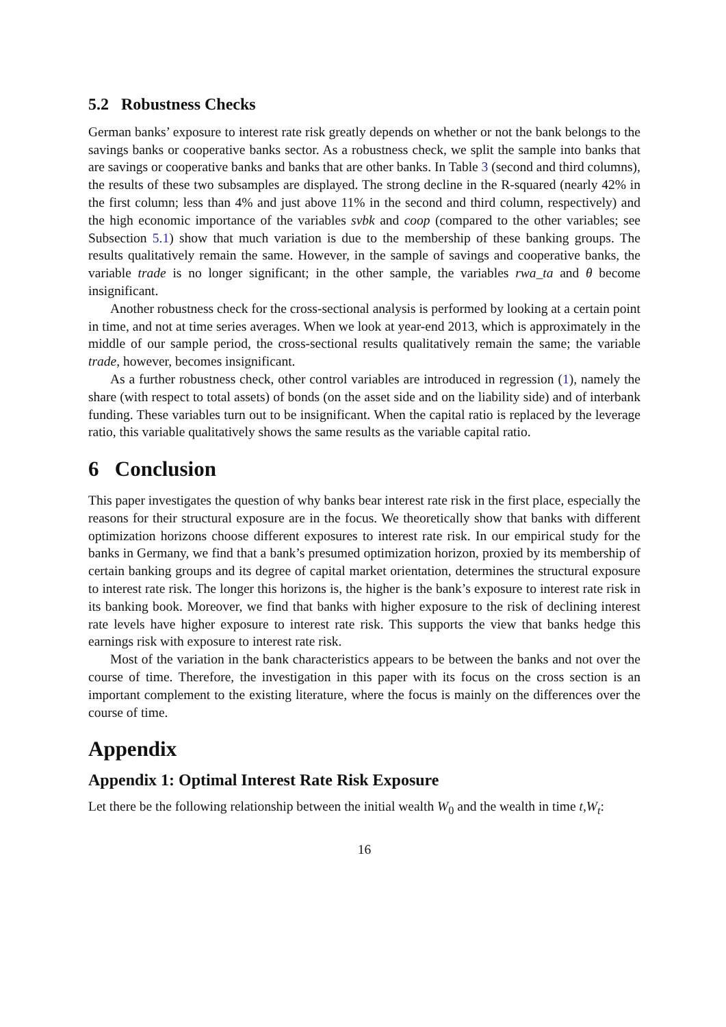5.2 Robustness Checks
German banks’ exposure to interest rate risk greatly depends on whether or not the bank belongs to the savings banks or cooperative banks sector. As a robustness check, we split the sample into banks that are savings or cooperative banks and banks that are other banks. In Table 3 (second and third columns), the results of these two subsamples are displayed. The strong decline in the R-squared (nearly 42% in the first column; less than 4% and just above 11% in the second and third column, respectively) and the high economic importance of the variables svbk and coop (compared to the other variables; see Subsection 5.1) show that much variation is due to the membership of these banking groups. The results qualitatively remain the same. However, in the sample of savings and cooperative banks, the variable trade is no longer significant; in the other sample, the variables rwa_ta and θ become insignificant.
Another robustness check for the cross-sectional analysis is performed by looking at a certain point in time, and not at time series averages. When we look at year-end 2013, which is approximately in the middle of our sample period, the cross-sectional results qualitatively remain the same; the variable trade, however, becomes insignificant.
As a further robustness check, other control variables are introduced in regression (1), namely the share (with respect to total assets) of bonds (on the asset side and on the liability side) and of interbank funding. These variables turn out to be insignificant. When the capital ratio is replaced by the leverage ratio, this variable qualitatively shows the same results as the variable capital ratio.
6 Conclusion
This paper investigates the question of why banks bear interest rate risk in the first place, especially the reasons for their structural exposure are in the focus. We theoretically show that banks with different optimization horizons choose different exposures to interest rate risk. In our empirical study for the banks in Germany, we find that a bank’s presumed optimization horizon, proxied by its membership of certain banking groups and its degree of capital market orientation, determines the structural exposure to interest rate risk. The longer this horizons is, the higher is the bank’s exposure to interest rate risk in its banking book. Moreover, we find that banks with higher exposure to the risk of declining interest rate levels have higher exposure to interest rate risk. This supports the view that banks hedge this earnings risk with exposure to interest rate risk.
Most of the variation in the bank characteristics appears to be between the banks and not over the course of time. Therefore, the investigation in this paper with its focus on the cross section is an important complement to the existing literature, where the focus is mainly on the differences over the course of time.
Appendix
Appendix 1: Optimal Interest Rate Risk Exposure
Let there be the following relationship between the initial wealth W<sub>0</sub> and the wealth in time t,W<sub>t</sub>:
16